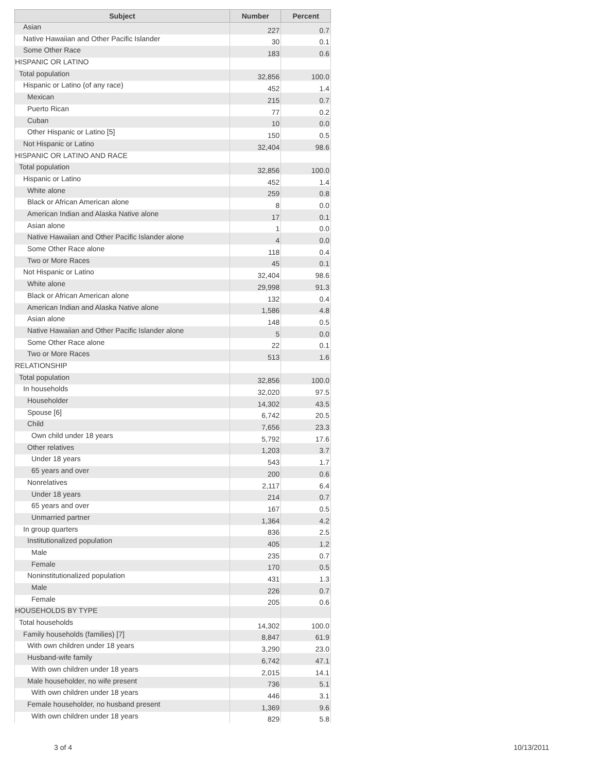| Subject | Number | Percent |
| --- | --- | --- |
| Asian | 227 | 0.7 |
| Native Hawaiian and Other Pacific Islander | 30 | 0.1 |
| Some Other Race | 183 | 0.6 |
| HISPANIC OR LATINO | | |
| Total population | 32,856 | 100.0 |
| Hispanic or Latino (of any race) | 452 | 1.4 |
| Mexican | 215 | 0.7 |
| Puerto Rican | 77 | 0.2 |
| Cuban | 10 | 0.0 |
| Other Hispanic or Latino [5] | 150 | 0.5 |
| Not Hispanic or Latino | 32,404 | 98.6 |
| HISPANIC OR LATINO AND RACE | | |
| Total population | 32,856 | 100.0 |
| Hispanic or Latino | 452 | 1.4 |
| White alone | 259 | 0.8 |
| Black or African American alone | 8 | 0.0 |
| American Indian and Alaska Native alone | 17 | 0.1 |
| Asian alone | 1 | 0.0 |
| Native Hawaiian and Other Pacific Islander alone | 4 | 0.0 |
| Some Other Race alone | 118 | 0.4 |
| Two or More Races | 45 | 0.1 |
| Not Hispanic or Latino | 32,404 | 98.6 |
| White alone | 29,998 | 91.3 |
| Black or African American alone | 132 | 0.4 |
| American Indian and Alaska Native alone | 1,586 | 4.8 |
| Asian alone | 148 | 0.5 |
| Native Hawaiian and Other Pacific Islander alone | 5 | 0.0 |
| Some Other Race alone | 22 | 0.1 |
| Two or More Races | 513 | 1.6 |
| RELATIONSHIP | | |
| Total population | 32,856 | 100.0 |
| In households | 32,020 | 97.5 |
| Householder | 14,302 | 43.5 |
| Spouse [6] | 6,742 | 20.5 |
| Child | 7,656 | 23.3 |
| Own child under 18 years | 5,792 | 17.6 |
| Other relatives | 1,203 | 3.7 |
| Under 18 years | 543 | 1.7 |
| 65 years and over | 200 | 0.6 |
| Nonrelatives | 2,117 | 6.4 |
| Under 18 years | 214 | 0.7 |
| 65 years and over | 167 | 0.5 |
| Unmarried partner | 1,364 | 4.2 |
| In group quarters | 836 | 2.5 |
| Institutionalized population | 405 | 1.2 |
| Male | 235 | 0.7 |
| Female | 170 | 0.5 |
| Noninstitutionalized population | 431 | 1.3 |
| Male | 226 | 0.7 |
| Female | 205 | 0.6 |
| HOUSEHOLDS BY TYPE | | |
| Total households | 14,302 | 100.0 |
| Family households (families) [7] | 8,847 | 61.9 |
| With own children under 18 years | 3,290 | 23.0 |
| Husband-wife family | 6,742 | 47.1 |
| With own children under 18 years | 2,015 | 14.1 |
| Male householder, no wife present | 736 | 5.1 |
| With own children under 18 years | 446 | 3.1 |
| Female householder, no husband present | 1,369 | 9.6 |
| With own children under 18 years | 829 | 5.8 |
3 of 4 10/13/2011